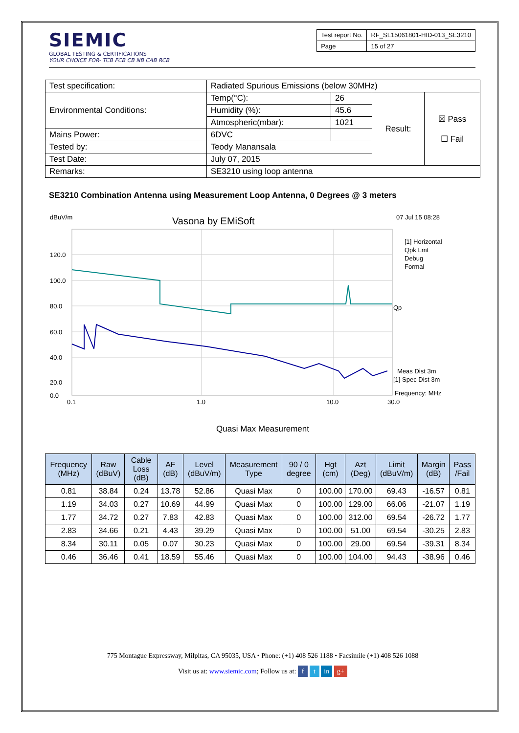SIEMIC
GLOBAL TESTING & CERTIFICATIONS
YOUR CHOICE FOR- TCB FCB CB NB CAB RCB
| Test report No. | RF_SL15061801-HID-013_SE3210 |
| Page | 15 of 27 |
| Test specification: | Radiated Spurious Emissions (below 30MHz) | | | |
| Environmental Conditions: | Temp(°C): | 26 | Result: | ☒ Pass ☐ Fail |
| | Humidity (%): | 45.6 | | |
| | Atmospheric(mbar): | 1021 | | |
| Mains Power: | 6DVC | | | |
| Tested by: | Teody Manansala | | | |
| Test Date: | July 07, 2015 | | | |
| Remarks: | SE3210 using loop antenna | | | |
SE3210 Combination Antenna using Measurement Loop Antenna, 0 Degrees @ 3 meters
dBuV/m
Vasona by EMiSoft
07 Jul 15 08:28
120.0
100.0
80.0
60.0
40.0
20.0
0.0
0.1
1.0
10.0
30.0
[1] Horizontal
Qpk Lmt
Debug
Formal
Qp
Meas Dist 3m
[1] Spec Dist 3m
Frequency: MHz
Quasi Max Measurement
| Frequency (MHz) | Raw (dBuV) | Cable Loss (dB) | AF (dB) | Level (dBuV/m) | Measurement Type | 90 / 0 degree | Hgt (cm) | Azt (Deg) | Limit (dBuV/m) | Margin (dB) | Pass /Fail |
| --- | --- | --- | --- | --- | --- | --- | --- | --- | --- | --- | --- |
| 0.81 | 38.84 | 0.24 | 13.78 | 52.86 | Quasi Max | 0 | 100.00 | 170.00 | 69.43 | -16.57 | 0.81 |
| 1.19 | 34.03 | 0.27 | 10.69 | 44.99 | Quasi Max | 0 | 100.00 | 129.00 | 66.06 | -21.07 | 1.19 |
| 1.77 | 34.72 | 0.27 | 7.83 | 42.83 | Quasi Max | 0 | 100.00 | 312.00 | 69.54 | -26.72 | 1.77 |
| 2.83 | 34.66 | 0.21 | 4.43 | 39.29 | Quasi Max | 0 | 100.00 | 51.00 | 69.54 | -30.25 | 2.83 |
| 8.34 | 30.11 | 0.05 | 0.07 | 30.23 | Quasi Max | 0 | 100.00 | 29.00 | 69.54 | -39.31 | 8.34 |
| 0.46 | 36.46 | 0.41 | 18.59 | 55.46 | Quasi Max | 0 | 100.00 | 104.00 | 94.43 | -38.96 | 0.46 |
775 Montague Expressway, Milpitas, CA 95035, USA • Phone: (+1) 408 526 1188 • Facsimile (+1) 408 526 1088
Visit us at: www.siemic.com; Follow us at: f t in g+